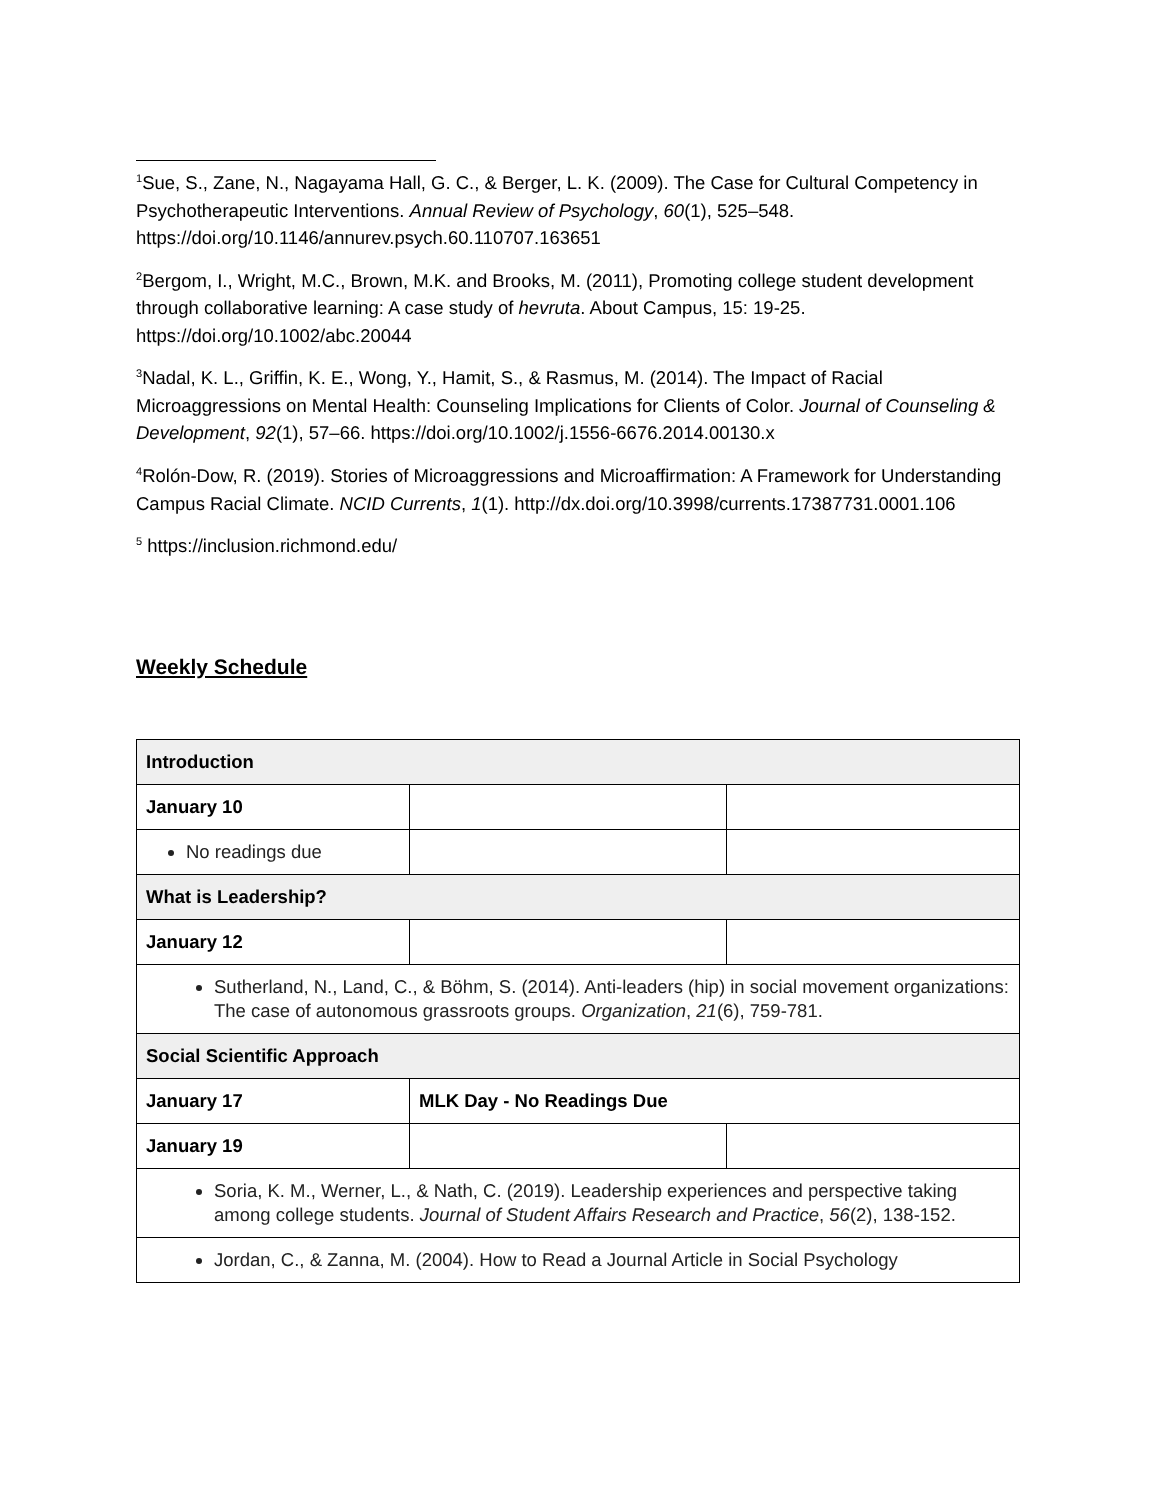<sup>1</sup> Sue, S., Zane, N., Nagayama Hall, G. C., & Berger, L. K. (2009). The Case for Cultural Competency in Psychotherapeutic Interventions. Annual Review of Psychology, 60(1), 525–548. https://doi.org/10.1146/annurev.psych.60.110707.163651
<sup>2</sup> Bergom, I., Wright, M.C., Brown, M.K. and Brooks, M. (2011), Promoting college student development through collaborative learning: A case study of hevruta. About Campus, 15: 19-25. https://doi.org/10.1002/abc.20044
<sup>3</sup> Nadal, K. L., Griffin, K. E., Wong, Y., Hamit, S., & Rasmus, M. (2014). The Impact of Racial Microaggressions on Mental Health: Counseling Implications for Clients of Color. Journal of Counseling & Development, 92(1), 57–66. https://doi.org/10.1002/j.1556-6676.2014.00130.x
<sup>4</sup> Rolón-Dow, R. (2019). Stories of Microaggressions and Microaffirmation: A Framework for Understanding Campus Racial Climate. NCID Currents, 1(1). http://dx.doi.org/10.3998/currents.17387731.0001.106
<sup>5</sup> https://inclusion.richmond.edu/
Weekly Schedule
| Introduction | | |
| January 10 | | |
| No readings due | | |
| What is Leadership? | | |
| January 12 | | |
| Sutherland, N., Land, C., & Böhm, S. (2014). Anti-leaders (hip) in social movement organizations: The case of autonomous grassroots groups. Organization , 21 (6), 759-781. | | |
| Social Scientific Approach | | |
| January 17 | MLK Day - No Readings Due | |
| January 19 | | |
| Soria, K. M., Werner, L., & Nath, C. (2019). Leadership experiences and perspective taking among college students. Journal of Student Affairs Research and Practice , 56 (2), 138-152. | | |
| Jordan, C., & Zanna, M. (2004). How to Read a Journal Article in Social Psychology | | |